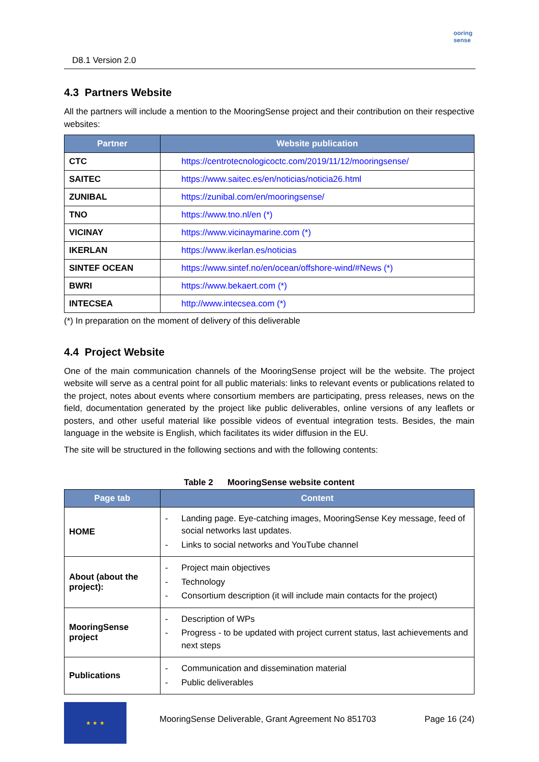D8.1 Version 2.0
ooring
sense
4.3 Partners Website
All the partners will include a mention to the MooringSense project and their contribution on their respective websites:
| Partner | Website publication |
| --- | --- |
| CTC | https://centrotecnologicoctc.com/2019/11/12/mooringsense/ |
| SAITEC | https://www.saitec.es/en/noticias/noticia26.html |
| ZUNIBAL | https://zunibal.com/en/mooringsense/ |
| TNO | https://www.tno.nl/en (*) |
| VICINAY | https://www.vicinaymarine.com (*) |
| IKERLAN | https://www.ikerlan.es/noticias |
| SINTEF OCEAN | https://www.sintef.no/en/ocean/offshore-wind/#News (*) |
| BWRI | https://www.bekaert.com (*) |
| INTECSEA | http://www.intecsea.com (*) |
(*) In preparation on the moment of delivery of this deliverable
4.4 Project Website
One of the main communication channels of the MooringSense project will be the website. The project website will serve as a central point for all public materials: links to relevant events or publications related to the project, notes about events where consortium members are participating, press releases, news on the field, documentation generated by the project like public deliverables, online versions of any leaflets or posters, and other useful material like possible videos of eventual integration tests. Besides, the main language in the website is English, which facilitates its wider diffusion in the EU.
The site will be structured in the following sections and with the following contents:
Table 2 MooringSense website content
| Page tab | Content |
| --- | --- |
| HOME | - Landing page. Eye-catching images, MooringSense Key message, feed of social networks last updates. - Links to social networks and YouTube channel |
| About (about the project): | - Project main objectives - Technology - Consortium description (it will include main contacts for the project) |
| MooringSense project | - Description of WPs - Progress - to be updated with project current status, last achievements and next steps |
| Publications | - Communication and dissemination material - Public deliverables |
★ ★ ★
MooringSense Deliverable, Grant Agreement No 851703 Page 16 (24)